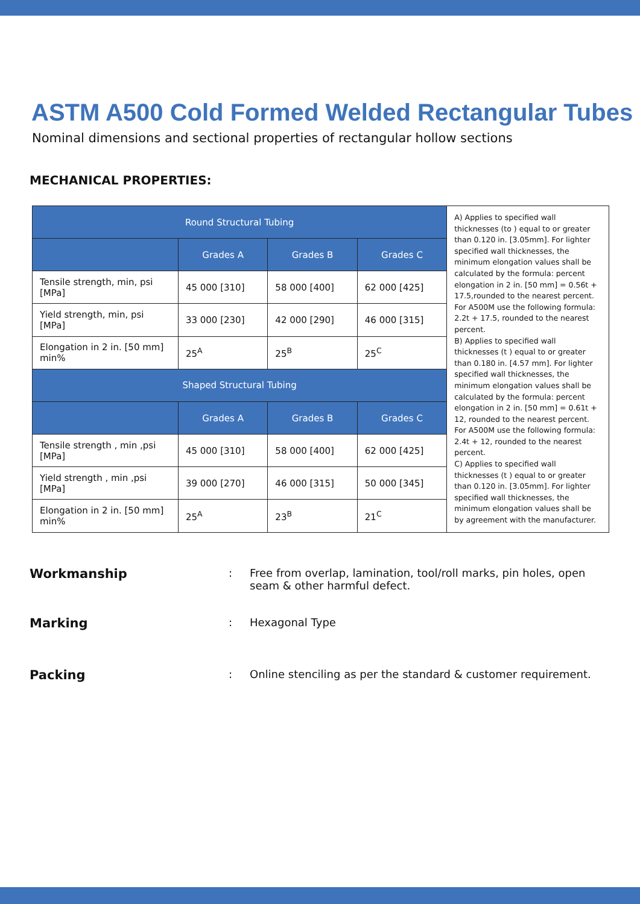ASTM A500 Cold Formed Welded Rectangular Tubes
Nominal dimensions and sectional properties of rectangular hollow sections
MECHANICAL PROPERTIES:
| Round Structural Tubing | | | | A) Applies to specified wall thicknesses (to ) equal to or greater than 0.120 in. [3.05mm]. For lighter specified wall thicknesses, the minimum elongation values shall be calculated by the formula: percent elongation in 2 in. [50 mm] = 0.56t + 17.5,rounded to the nearest percent. For A500M use the following formula: 2.2t + 17.5, rounded to the nearest percent. B) Applies to specified wall thicknesses (t ) equal to or greater than 0.180 in. [4.57 mm]. For lighter specified wall thicknesses, the minimum elongation values shall be calculated by the formula: percent elongation in 2 in. [50 mm] = 0.61t + 12, rounded to the nearest percent. For A500M use the following formula: 2.4t + 12, rounded to the nearest percent. C) Applies to specified wall thicknesses (t ) equal to or greater than 0.120 in. [3.05mm]. For lighter specified wall thicknesses, the minimum elongation values shall be by agreement with the manufacturer. |
| | Grades A | Grades B | Grades C | |
| Tensile strength, min, psi [MPa] | 45 000 [310] | 58 000 [400] | 62 000 [425] | |
| Yield strength, min, psi [MPa] | 33 000 [230] | 42 000 [290] | 46 000 [315] | |
| Elongation in 2 in. [50 mm] min% | 25<sup>A</sup> | 25<sup>B</sup> | 25<sup>C</sup> | |
| Shaped Structural Tubing | | | | |
| | Grades A | Grades B | Grades C | |
| Tensile strength , min ,psi [MPa] | 45 000 [310] | 58 000 [400] | 62 000 [425] | |
| Yield strength , min ,psi [MPa] | 39 000 [270] | 46 000 [315] | 50 000 [345] | |
| Elongation in 2 in. [50 mm] min% | 25<sup>A</sup> | 23<sup>B</sup> | 21<sup>C</sup> | |
Workmanship: Free from overlap, lamination, tool/roll marks, pin holes, open seam & other harmful defect.
Marking: Hexagonal Type
Packing: Online stenciling as per the standard & customer requirement.